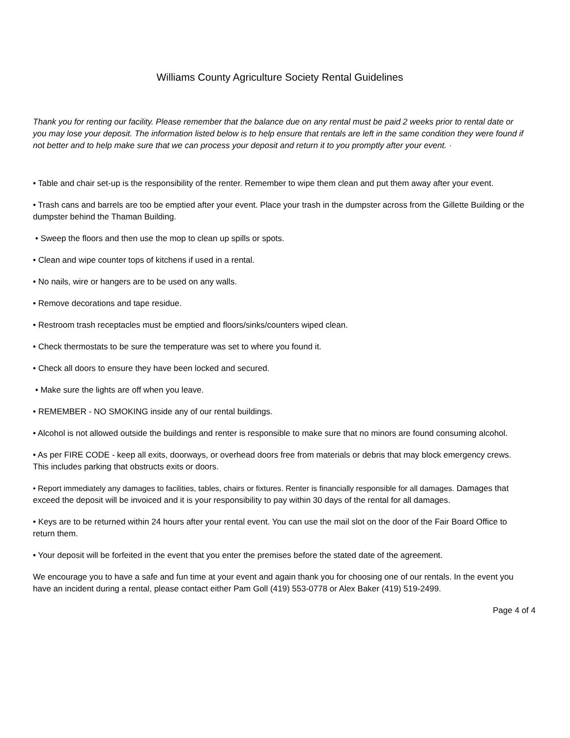Williams County Agriculture Society Rental Guidelines
Thank you for renting our facility. Please remember that the balance due on any rental must be paid 2 weeks prior to rental date or you may lose your deposit. The information listed below is to help ensure that rentals are left in the same condition they were found if not better and to help make sure that we can process your deposit and return it to you promptly after your event. ·
• Table and chair set-up is the responsibility of the renter. Remember to wipe them clean and put them away after your event.
• Trash cans and barrels are too be emptied after your event. Place your trash in the dumpster across from the Gillette Building or the dumpster behind the Thaman Building.
• Sweep the floors and then use the mop to clean up spills or spots.
• Clean and wipe counter tops of kitchens if used in a rental.
• No nails, wire or hangers are to be used on any walls.
• Remove decorations and tape residue.
• Restroom trash receptacles must be emptied and floors/sinks/counters wiped clean.
• Check thermostats to be sure the temperature was set to where you found it.
• Check all doors to ensure they have been locked and secured.
• Make sure the lights are off when you leave.
• REMEMBER - NO SMOKING inside any of our rental buildings.
• Alcohol is not allowed outside the buildings and renter is responsible to make sure that no minors are found consuming alcohol.
• As per FIRE CODE - keep all exits, doorways, or overhead doors free from materials or debris that may block emergency crews. This includes parking that obstructs exits or doors.
• Report immediately any damages to facilities, tables, chairs or fixtures. Renter is financially responsible for all damages. Damages that exceed the deposit will be invoiced and it is your responsibility to pay within 30 days of the rental for all damages.
• Keys are to be returned within 24 hours after your rental event. You can use the mail slot on the door of the Fair Board Office to return them.
• Your deposit will be forfeited in the event that you enter the premises before the stated date of the agreement.
We encourage you to have a safe and fun time at your event and again thank you for choosing one of our rentals. In the event you have an incident during a rental, please contact either Pam Goll (419) 553-0778 or Alex Baker (419) 519-2499.
Page 4 of 4